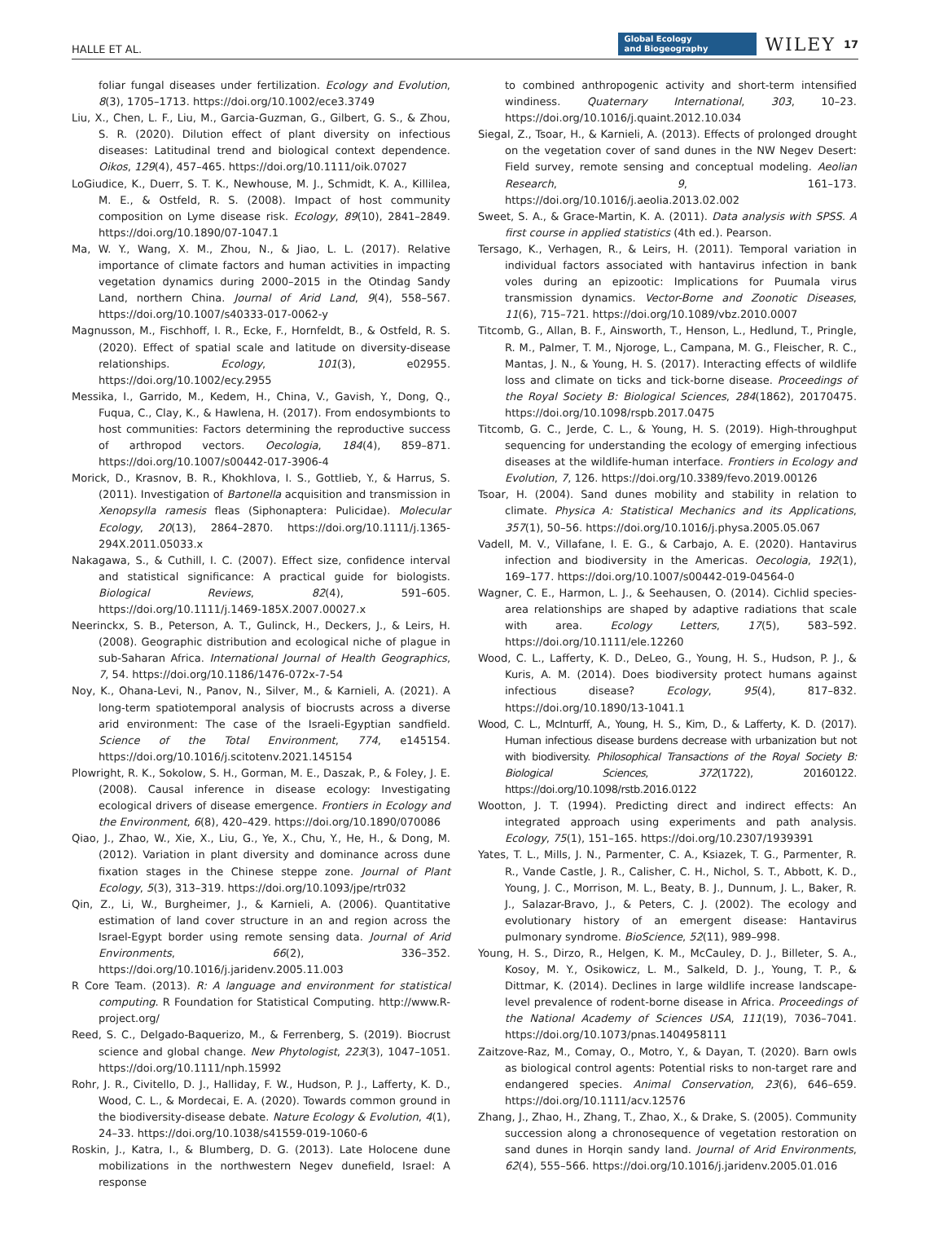HALLE ET AL. Global Ecology
and Biogeography WILEY 17
foliar fungal diseases under fertilization. Ecology and Evolution, 8(3), 1705–1713. https://doi.org/10.1002/ece3.3749
Liu, X., Chen, L. F., Liu, M., Garcia-Guzman, G., Gilbert, G. S., & Zhou, S. R. (2020). Dilution effect of plant diversity on infectious diseases: Latitudinal trend and biological context dependence. Oikos, 129(4), 457–465. https://doi.org/10.1111/oik.07027
LoGiudice, K., Duerr, S. T. K., Newhouse, M. J., Schmidt, K. A., Killilea, M. E., & Ostfeld, R. S. (2008). Impact of host community composition on Lyme disease risk. Ecology, 89(10), 2841–2849. https://doi.org/10.1890/07-1047.1
Ma, W. Y., Wang, X. M., Zhou, N., & Jiao, L. L. (2017). Relative importance of climate factors and human activities in impacting vegetation dynamics during 2000–2015 in the Otindag Sandy Land, northern China. Journal of Arid Land, 9(4), 558–567. https://doi.org/10.1007/s40333-017-0062-y
Magnusson, M., Fischhoff, I. R., Ecke, F., Hornfeldt, B., & Ostfeld, R. S. (2020). Effect of spatial scale and latitude on diversity-disease relationships. Ecology, 101(3), e02955. https://doi.org/10.1002/ecy.2955
Messika, I., Garrido, M., Kedem, H., China, V., Gavish, Y., Dong, Q., Fuqua, C., Clay, K., & Hawlena, H. (2017). From endosymbionts to host communities: Factors determining the reproductive success of arthropod vectors. Oecologia, 184(4), 859–871. https://doi.org/10.1007/s00442-017-3906-4
Morick, D., Krasnov, B. R., Khokhlova, I. S., Gottlieb, Y., & Harrus, S. (2011). Investigation of Bartonella acquisition and transmission in Xenopsylla ramesis fleas (Siphonaptera: Pulicidae). Molecular Ecology, 20(13), 2864–2870. https://doi.org/10.1111/j.1365-294X.2011.05033.x
Nakagawa, S., & Cuthill, I. C. (2007). Effect size, confidence interval and statistical significance: A practical guide for biologists. Biological Reviews, 82(4), 591–605. https://doi.org/10.1111/j.1469-185X.2007.00027.x
Neerinckx, S. B., Peterson, A. T., Gulinck, H., Deckers, J., & Leirs, H. (2008). Geographic distribution and ecological niche of plague in sub-Saharan Africa. International Journal of Health Geographics, 7, 54. https://doi.org/10.1186/1476-072x-7-54
Noy, K., Ohana-Levi, N., Panov, N., Silver, M., & Karnieli, A. (2021). A long-term spatiotemporal analysis of biocrusts across a diverse arid environment: The case of the Israeli-Egyptian sandfield. Science of the Total Environment, 774, e145154. https://doi.org/10.1016/j.scitotenv.2021.145154
Plowright, R. K., Sokolow, S. H., Gorman, M. E., Daszak, P., & Foley, J. E. (2008). Causal inference in disease ecology: Investigating ecological drivers of disease emergence. Frontiers in Ecology and the Environment, 6(8), 420–429. https://doi.org/10.1890/070086
Qiao, J., Zhao, W., Xie, X., Liu, G., Ye, X., Chu, Y., He, H., & Dong, M. (2012). Variation in plant diversity and dominance across dune fixation stages in the Chinese steppe zone. Journal of Plant Ecology, 5(3), 313–319. https://doi.org/10.1093/jpe/rtr032
Qin, Z., Li, W., Burgheimer, J., & Karnieli, A. (2006). Quantitative estimation of land cover structure in an and region across the Israel-Egypt border using remote sensing data. Journal of Arid Environments, 66(2), 336–352. https://doi.org/10.1016/j.jaridenv.2005.11.003
R Core Team. (2013). R: A language and environment for statistical computing. R Foundation for Statistical Computing. http://www.R-project.org/
Reed, S. C., Delgado-Baquerizo, M., & Ferrenberg, S. (2019). Biocrust science and global change. New Phytologist, 223(3), 1047–1051. https://doi.org/10.1111/nph.15992
Rohr, J. R., Civitello, D. J., Halliday, F. W., Hudson, P. J., Lafferty, K. D., Wood, C. L., & Mordecai, E. A. (2020). Towards common ground in the biodiversity-disease debate. Nature Ecology & Evolution, 4(1), 24–33. https://doi.org/10.1038/s41559-019-1060-6
Roskin, J., Katra, I., & Blumberg, D. G. (2013). Late Holocene dune mobilizations in the northwestern Negev dunefield, Israel: A response
to combined anthropogenic activity and short-term intensified windiness. Quaternary International, 303, 10–23. https://doi.org/10.1016/j.quaint.2012.10.034
Siegal, Z., Tsoar, H., & Karnieli, A. (2013). Effects of prolonged drought on the vegetation cover of sand dunes in the NW Negev Desert: Field survey, remote sensing and conceptual modeling. Aeolian Research, 9, 161–173. https://doi.org/10.1016/j.aeolia.2013.02.002
Sweet, S. A., & Grace-Martin, K. A. (2011). Data analysis with SPSS. A first course in applied statistics (4th ed.). Pearson.
Tersago, K., Verhagen, R., & Leirs, H. (2011). Temporal variation in individual factors associated with hantavirus infection in bank voles during an epizootic: Implications for Puumala virus transmission dynamics. Vector-Borne and Zoonotic Diseases, 11(6), 715–721. https://doi.org/10.1089/vbz.2010.0007
Titcomb, G., Allan, B. F., Ainsworth, T., Henson, L., Hedlund, T., Pringle, R. M., Palmer, T. M., Njoroge, L., Campana, M. G., Fleischer, R. C., Mantas, J. N., & Young, H. S. (2017). Interacting effects of wildlife loss and climate on ticks and tick-borne disease. Proceedings of the Royal Society B: Biological Sciences, 284(1862), 20170475. https://doi.org/10.1098/rspb.2017.0475
Titcomb, G. C., Jerde, C. L., & Young, H. S. (2019). High-throughput sequencing for understanding the ecology of emerging infectious diseases at the wildlife-human interface. Frontiers in Ecology and Evolution, 7, 126. https://doi.org/10.3389/fevo.2019.00126
Tsoar, H. (2004). Sand dunes mobility and stability in relation to climate. Physica A: Statistical Mechanics and its Applications, 357(1), 50–56. https://doi.org/10.1016/j.physa.2005.05.067
Vadell, M. V., Villafane, I. E. G., & Carbajo, A. E. (2020). Hantavirus infection and biodiversity in the Americas. Oecologia, 192(1), 169–177. https://doi.org/10.1007/s00442-019-04564-0
Wagner, C. E., Harmon, L. J., & Seehausen, O. (2014). Cichlid species-area relationships are shaped by adaptive radiations that scale with area. Ecology Letters, 17(5), 583–592. https://doi.org/10.1111/ele.12260
Wood, C. L., Lafferty, K. D., DeLeo, G., Young, H. S., Hudson, P. J., & Kuris, A. M. (2014). Does biodiversity protect humans against infectious disease? Ecology, 95(4), 817–832. https://doi.org/10.1890/13-1041.1
Wood, C. L., McInturff, A., Young, H. S., Kim, D., & Lafferty, K. D. (2017). Human infectious disease burdens decrease with urbanization but not with biodiversity. Philosophical Transactions of the Royal Society B: Biological Sciences, 372(1722), 20160122. https://doi.org/10.1098/rstb.2016.0122
Wootton, J. T. (1994). Predicting direct and indirect effects: An integrated approach using experiments and path analysis. Ecology, 75(1), 151–165. https://doi.org/10.2307/1939391
Yates, T. L., Mills, J. N., Parmenter, C. A., Ksiazek, T. G., Parmenter, R. R., Vande Castle, J. R., Calisher, C. H., Nichol, S. T., Abbott, K. D., Young, J. C., Morrison, M. L., Beaty, B. J., Dunnum, J. L., Baker, R. J., Salazar-Bravo, J., & Peters, C. J. (2002). The ecology and evolutionary history of an emergent disease: Hantavirus pulmonary syndrome. BioScience, 52(11), 989–998.
Young, H. S., Dirzo, R., Helgen, K. M., McCauley, D. J., Billeter, S. A., Kosoy, M. Y., Osikowicz, L. M., Salkeld, D. J., Young, T. P., & Dittmar, K. (2014). Declines in large wildlife increase landscape-level prevalence of rodent-borne disease in Africa. Proceedings of the National Academy of Sciences USA, 111(19), 7036–7041. https://doi.org/10.1073/pnas.1404958111
Zaitzove-Raz, M., Comay, O., Motro, Y., & Dayan, T. (2020). Barn owls as biological control agents: Potential risks to non-target rare and endangered species. Animal Conservation, 23(6), 646–659. https://doi.org/10.1111/acv.12576
Zhang, J., Zhao, H., Zhang, T., Zhao, X., & Drake, S. (2005). Community succession along a chronosequence of vegetation restoration on sand dunes in Horqin sandy land. Journal of Arid Environments, 62(4), 555–566. https://doi.org/10.1016/j.jaridenv.2005.01.016